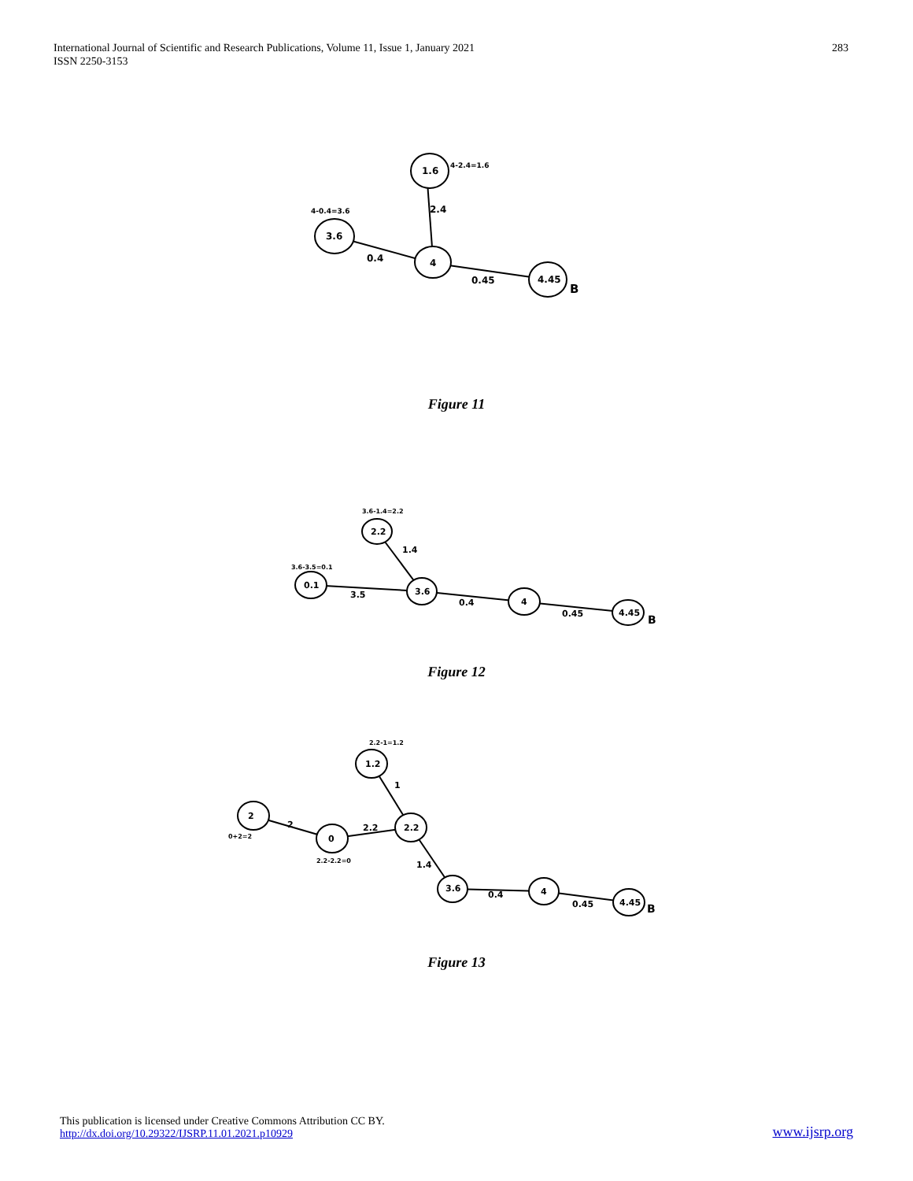International Journal of Scientific and Research Publications, Volume 11, Issue 1, January 2021
ISSN 2250-3153
283
1.6
3.6
4
4.45
4-2.4=1.6
4-0.4=3.6
2.4
0.4
0.45
B
Figure 11
2.2
0.1
3.6
4
4.45
3.6-1.4=2.2
3.6-3.5=0.1
1.4
3.5
0.4
0.45
B
Figure 12
2
0
1.2
2.2
3.6
4
4.45
2.2-1=1.2
0+2=2
2.2-2.2=0
2
2.2
1
1.4
0.4
0.45
B
Figure 13
This publication is licensed under Creative Commons Attribution CC BY.
http://dx.doi.org/10.29322/IJSRP.11.01.2021.p10929
www.ijsrp.org